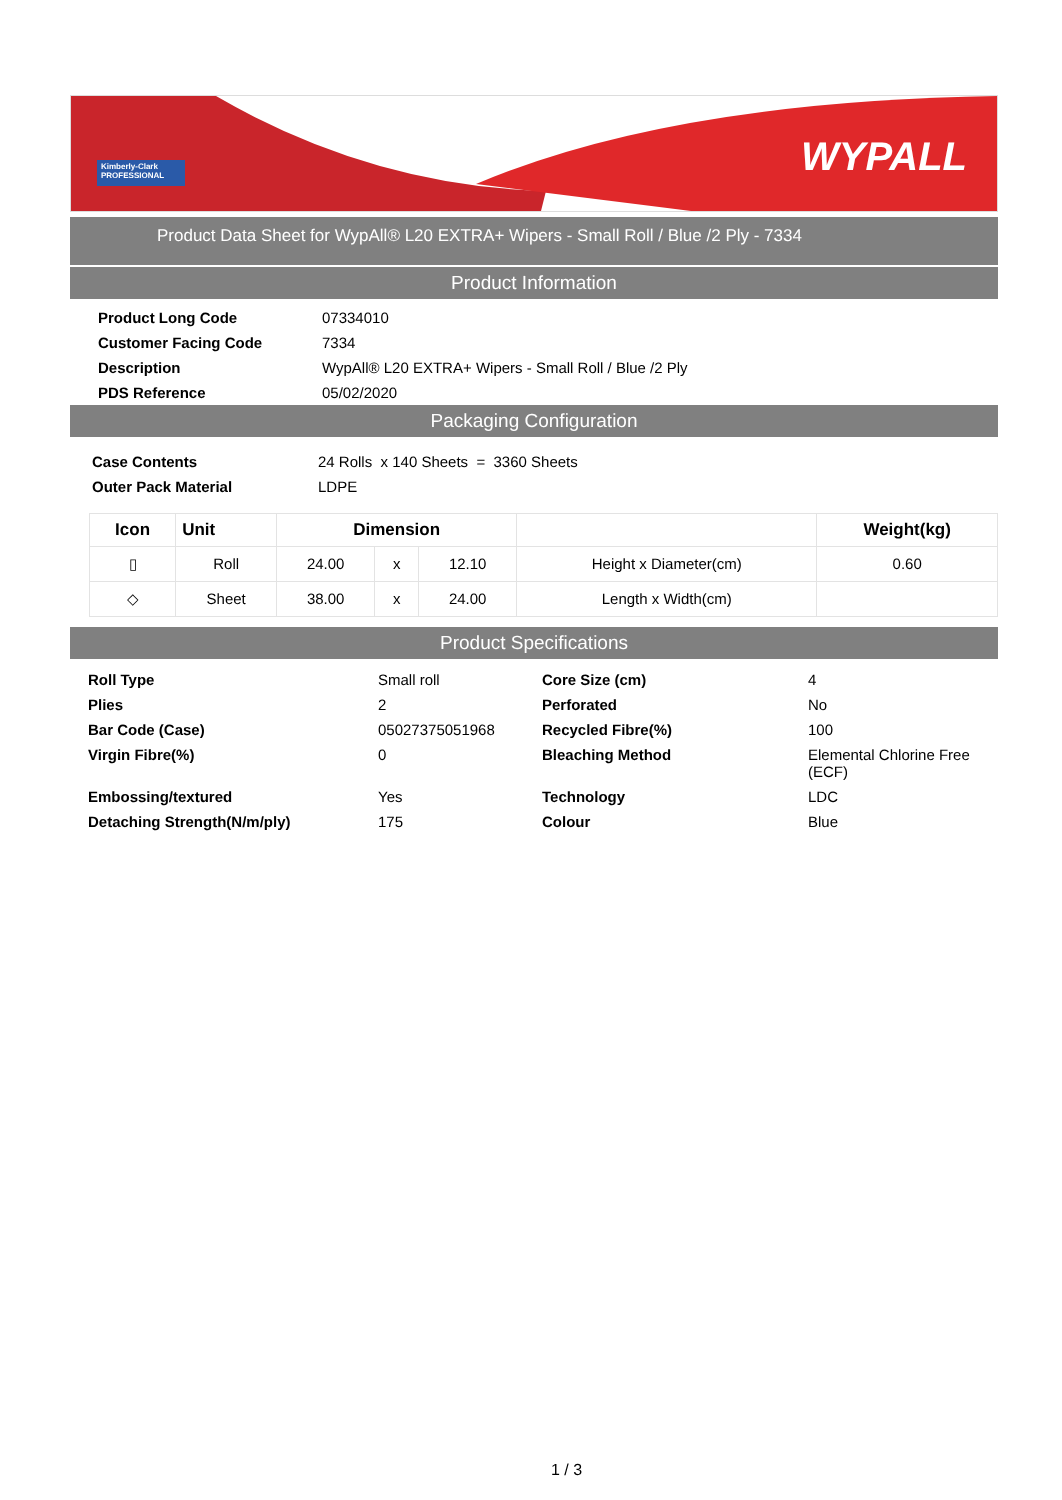Kimberly-Clark
PROFESSIONAL
WYPALL
Product Data Sheet for WypAll® L20 EXTRA+ Wipers - Small Roll / Blue /2 Ply - 7334
Product Information
| Product Long Code | 07334010 |
| Customer Facing Code | 7334 |
| Description | WypAll® L20 EXTRA+ Wipers - Small Roll / Blue /2 Ply |
| PDS Reference | 05/02/2020 |
Packaging Configuration
| Case Contents | 24 Rolls x 140 Sheets = 3360 Sheets |
| Outer Pack Material | LDPE |
| Icon | Unit | Dimension | | | | Weight(kg) |
| --- | --- | --- | --- | --- | --- | --- |
| ▯ | Roll | 24.00 | x | 12.10 | Height x Diameter(cm) | 0.60 |
| ◇ | Sheet | 38.00 | x | 24.00 | Length x Width(cm) | |
Product Specifications
| Roll Type | Small roll | Core Size (cm) | 4 |
| Plies | 2 | Perforated | No |
| Bar Code (Case) | 05027375051968 | Recycled Fibre(%) | 100 |
| Virgin Fibre(%) | 0 | Bleaching Method | Elemental Chlorine Free (ECF) |
| Embossing/textured | Yes | Technology | LDC |
| Detaching Strength(N/m/ply) | 175 | Colour | Blue |
1 / 3